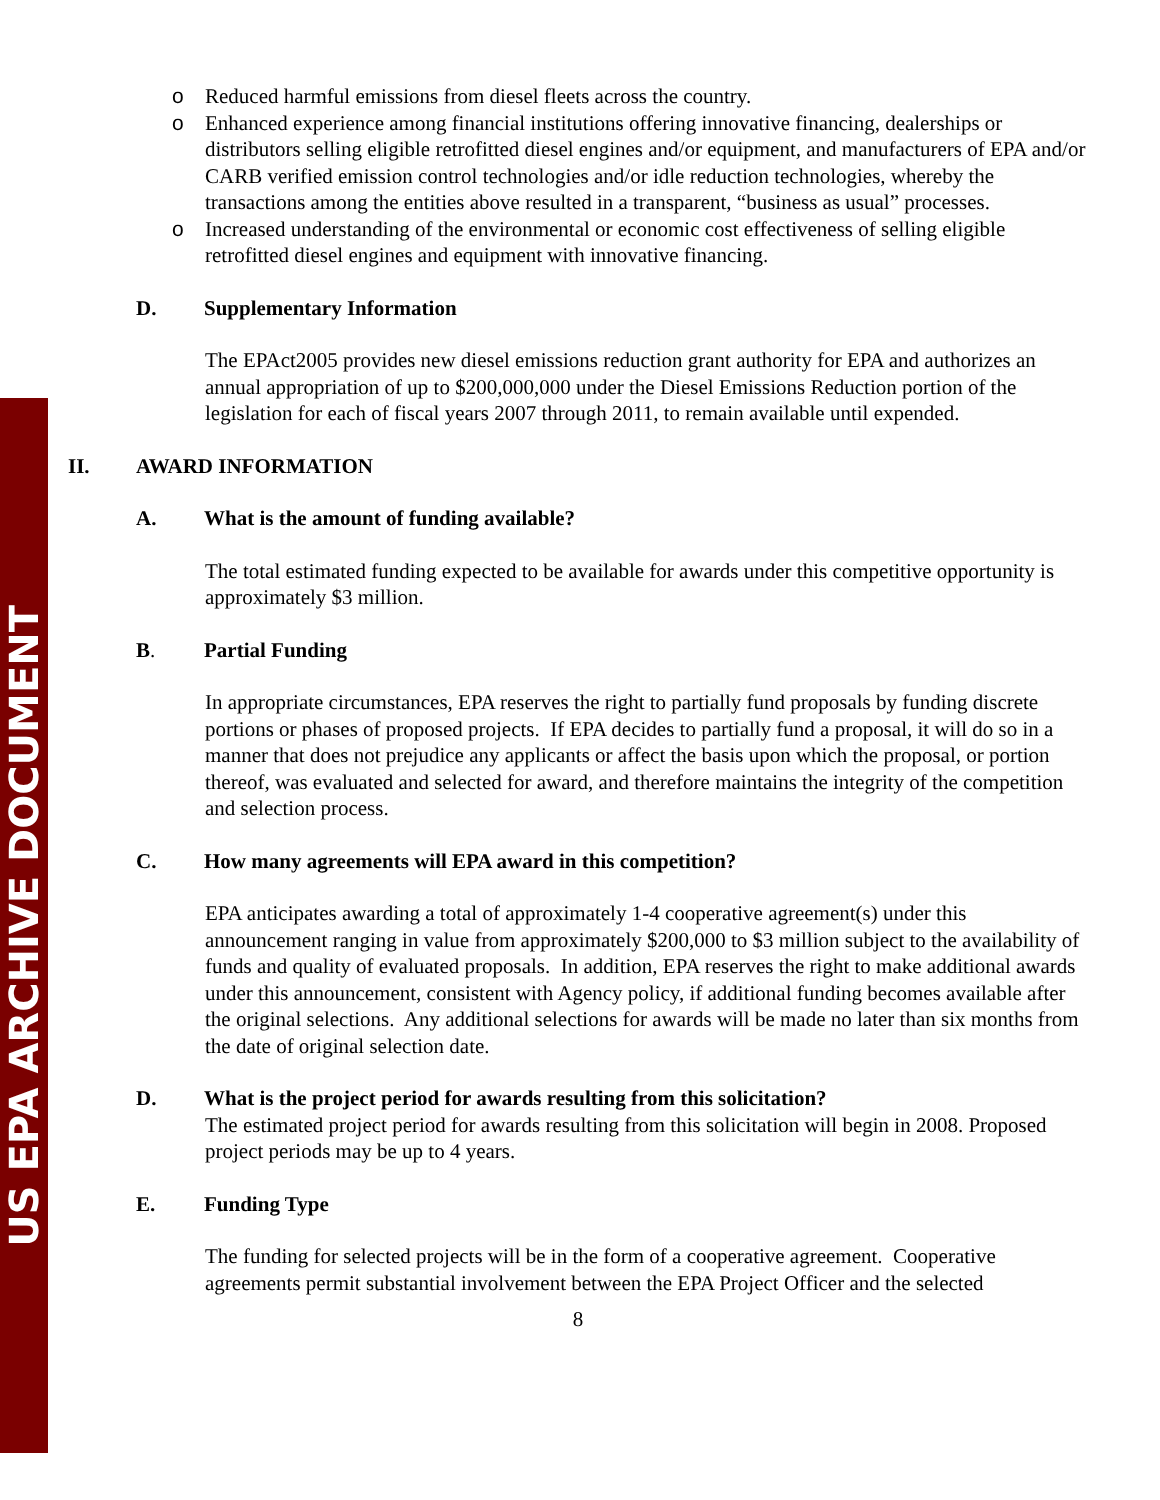US EPA ARCHIVE DOCUMENT
o Reduced harmful emissions from diesel fleets across the country.
o Enhanced experience among financial institutions offering innovative financing, dealerships or distributors selling eligible retrofitted diesel engines and/or equipment, and manufacturers of EPA and/or CARB verified emission control technologies and/or idle reduction technologies, whereby the transactions among the entities above resulted in a transparent, “business as usual” processes.
o Increased understanding of the environmental or economic cost effectiveness of selling eligible retrofitted diesel engines and equipment with innovative financing.
D. Supplementary Information
The EPAct2005 provides new diesel emissions reduction grant authority for EPA and authorizes an annual appropriation of up to $200,000,000 under the Diesel Emissions Reduction portion of the legislation for each of fiscal years 2007 through 2011, to remain available until expended.
II. AWARD INFORMATION
A. What is the amount of funding available?
The total estimated funding expected to be available for awards under this competitive opportunity is approximately $3 million.
B. Partial Funding
In appropriate circumstances, EPA reserves the right to partially fund proposals by funding discrete portions or phases of proposed projects. If EPA decides to partially fund a proposal, it will do so in a manner that does not prejudice any applicants or affect the basis upon which the proposal, or portion thereof, was evaluated and selected for award, and therefore maintains the integrity of the competition and selection process.
C. How many agreements will EPA award in this competition?
EPA anticipates awarding a total of approximately 1-4 cooperative agreement(s) under this announcement ranging in value from approximately $200,000 to $3 million subject to the availability of funds and quality of evaluated proposals. In addition, EPA reserves the right to make additional awards under this announcement, consistent with Agency policy, if additional funding becomes available after the original selections. Any additional selections for awards will be made no later than six months from the date of original selection date.
D. What is the project period for awards resulting from this solicitation?
The estimated project period for awards resulting from this solicitation will begin in 2008. Proposed project periods may be up to 4 years.
E. Funding Type
The funding for selected projects will be in the form of a cooperative agreement. Cooperative agreements permit substantial involvement between the EPA Project Officer and the selected
8